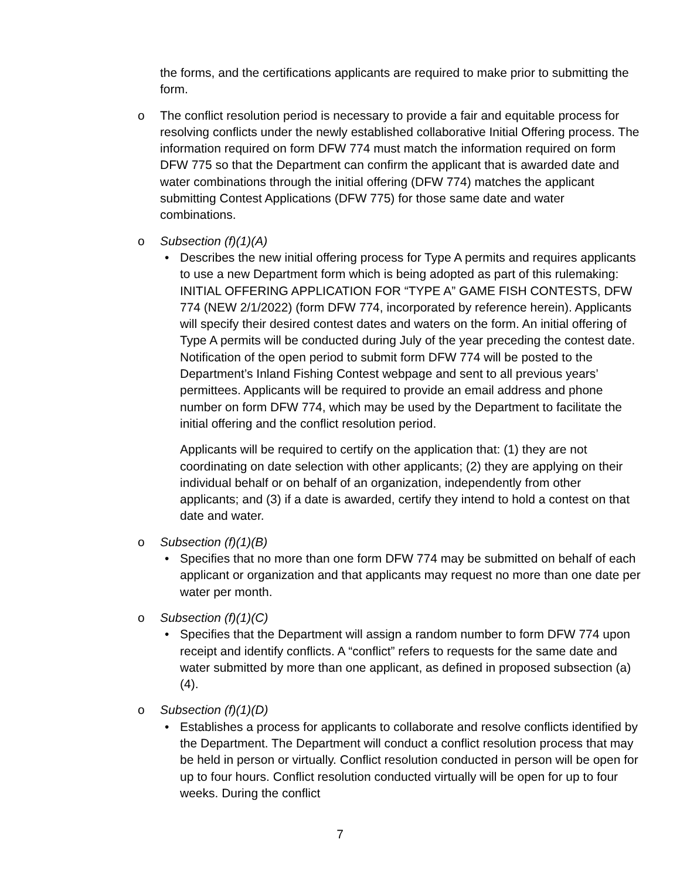the forms, and the certifications applicants are required to make prior to submitting the form.
o The conflict resolution period is necessary to provide a fair and equitable process for resolving conflicts under the newly established collaborative Initial Offering process. The information required on form DFW 774 must match the information required on form DFW 775 so that the Department can confirm the applicant that is awarded date and water combinations through the initial offering (DFW 774) matches the applicant submitting Contest Applications (DFW 775) for those same date and water combinations.
o Subsection (f)(1)(A)
• Describes the new initial offering process for Type A permits and requires applicants to use a new Department form which is being adopted as part of this rulemaking: INITIAL OFFERING APPLICATION FOR “TYPE A” GAME FISH CONTESTS, DFW 774 (NEW 2/1/2022) (form DFW 774, incorporated by reference herein). Applicants will specify their desired contest dates and waters on the form. An initial offering of Type A permits will be conducted during July of the year preceding the contest date. Notification of the open period to submit form DFW 774 will be posted to the Department’s Inland Fishing Contest webpage and sent to all previous years’ permittees. Applicants will be required to provide an email address and phone number on form DFW 774, which may be used by the Department to facilitate the initial offering and the conflict resolution period.
Applicants will be required to certify on the application that: (1) they are not coordinating on date selection with other applicants; (2) they are applying on their individual behalf or on behalf of an organization, independently from other applicants; and (3) if a date is awarded, certify they intend to hold a contest on that date and water.
o Subsection (f)(1)(B)
• Specifies that no more than one form DFW 774 may be submitted on behalf of each applicant or organization and that applicants may request no more than one date per water per month.
o Subsection (f)(1)(C)
• Specifies that the Department will assign a random number to form DFW 774 upon receipt and identify conflicts. A “conflict” refers to requests for the same date and water submitted by more than one applicant, as defined in proposed subsection (a)(4).
o Subsection (f)(1)(D)
• Establishes a process for applicants to collaborate and resolve conflicts identified by the Department. The Department will conduct a conflict resolution process that may be held in person or virtually. Conflict resolution conducted in person will be open for up to four hours. Conflict resolution conducted virtually will be open for up to four weeks. During the conflict
7